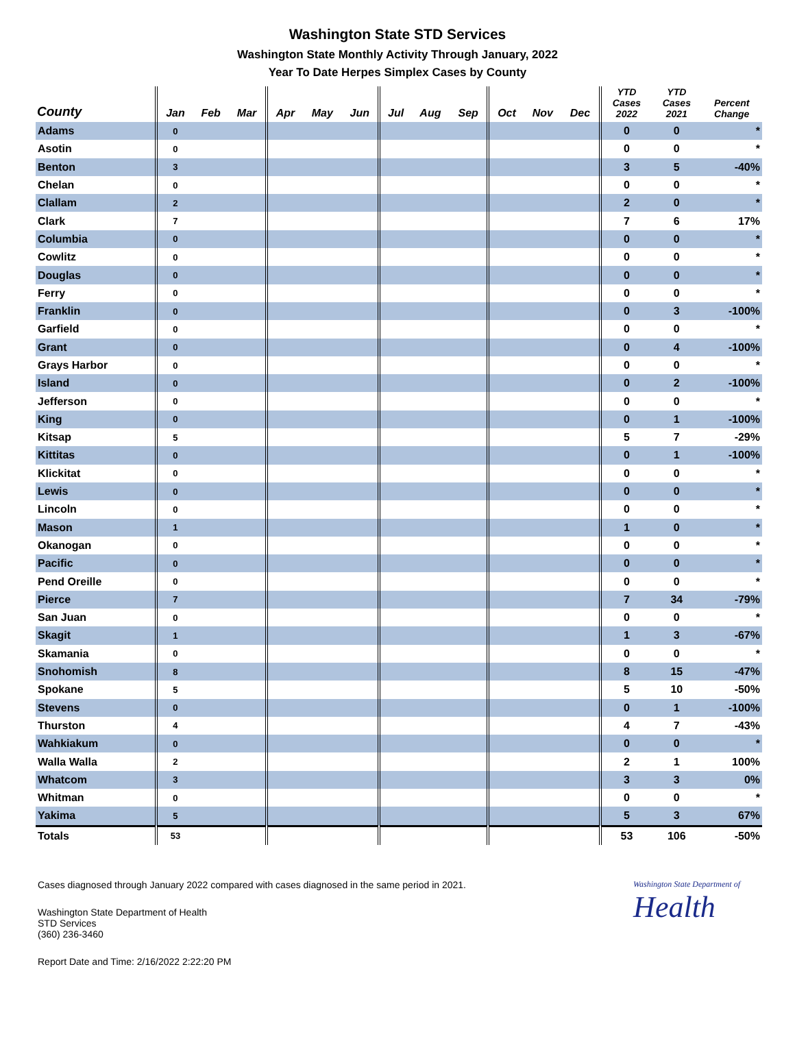Washington State STD Services
Washington State Monthly Activity Through January, 2022
Year To Date Herpes Simplex Cases by County
| County | Jan | Feb | Mar | Apr | May | Jun | Jul | Aug | Sep | Oct | Nov | Dec | YTD Cases 2022 | YTD Cases 2021 | Percent Change |
| --- | --- | --- | --- | --- | --- | --- | --- | --- | --- | --- | --- | --- | --- | --- | --- |
| Adams | 0 | | | | | | | | | | | | 0 | 0 | * |
| Asotin | 0 | | | | | | | | | | | | 0 | 0 | * |
| Benton | 3 | | | | | | | | | | | | 3 | 5 | -40% |
| Chelan | 0 | | | | | | | | | | | | 0 | 0 | * |
| Clallam | 2 | | | | | | | | | | | | 2 | 0 | * |
| Clark | 7 | | | | | | | | | | | | 7 | 6 | 17% |
| Columbia | 0 | | | | | | | | | | | | 0 | 0 | * |
| Cowlitz | 0 | | | | | | | | | | | | 0 | 0 | * |
| Douglas | 0 | | | | | | | | | | | | 0 | 0 | * |
| Ferry | 0 | | | | | | | | | | | | 0 | 0 | * |
| Franklin | 0 | | | | | | | | | | | | 0 | 3 | -100% |
| Garfield | 0 | | | | | | | | | | | | 0 | 0 | * |
| Grant | 0 | | | | | | | | | | | | 0 | 4 | -100% |
| Grays Harbor | 0 | | | | | | | | | | | | 0 | 0 | * |
| Island | 0 | | | | | | | | | | | | 0 | 2 | -100% |
| Jefferson | 0 | | | | | | | | | | | | 0 | 0 | * |
| King | 0 | | | | | | | | | | | | 0 | 1 | -100% |
| Kitsap | 5 | | | | | | | | | | | | 5 | 7 | -29% |
| Kittitas | 0 | | | | | | | | | | | | 0 | 1 | -100% |
| Klickitat | 0 | | | | | | | | | | | | 0 | 0 | * |
| Lewis | 0 | | | | | | | | | | | | 0 | 0 | * |
| Lincoln | 0 | | | | | | | | | | | | 0 | 0 | * |
| Mason | 1 | | | | | | | | | | | | 1 | 0 | * |
| Okanogan | 0 | | | | | | | | | | | | 0 | 0 | * |
| Pacific | 0 | | | | | | | | | | | | 0 | 0 | * |
| Pend Oreille | 0 | | | | | | | | | | | | 0 | 0 | * |
| Pierce | 7 | | | | | | | | | | | | 7 | 34 | -79% |
| San Juan | 0 | | | | | | | | | | | | 0 | 0 | * |
| Skagit | 1 | | | | | | | | | | | | 1 | 3 | -67% |
| Skamania | 0 | | | | | | | | | | | | 0 | 0 | * |
| Snohomish | 8 | | | | | | | | | | | | 8 | 15 | -47% |
| Spokane | 5 | | | | | | | | | | | | 5 | 10 | -50% |
| Stevens | 0 | | | | | | | | | | | | 0 | 1 | -100% |
| Thurston | 4 | | | | | | | | | | | | 4 | 7 | -43% |
| Wahkiakum | 0 | | | | | | | | | | | | 0 | 0 | * |
| Walla Walla | 2 | | | | | | | | | | | | 2 | 1 | 100% |
| Whatcom | 3 | | | | | | | | | | | | 3 | 3 | 0% |
| Whitman | 0 | | | | | | | | | | | | 0 | 0 | * |
| Yakima | 5 | | | | | | | | | | | | 5 | 3 | 67% |
| Totals | 53 | | | | | | | | | | | | 53 | 106 | -50% |
Cases diagnosed through January 2022 compared with cases diagnosed in the same period in 2021.
Washington State Department of
Health
Washington State Department of Health
STD Services
(360) 236-3460
Report Date and Time: 2/16/2022 2:22:20 PM